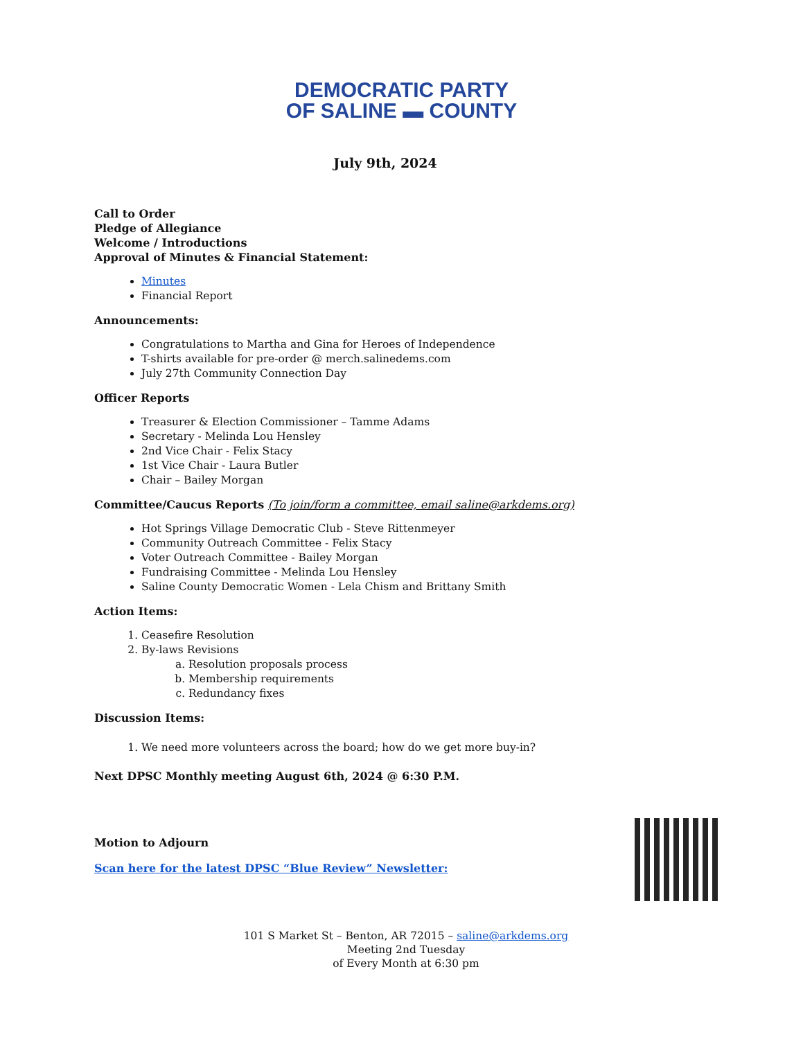DEMOCRATIC PARTY
OF SALINE ▬ COUNTY
July 9th, 2024
Call to Order
Pledge of Allegiance
Welcome / Introductions
Approval of Minutes & Financial Statement:
Minutes
Financial Report
Announcements:
Congratulations to Martha and Gina for Heroes of Independence
T-shirts available for pre-order @ merch.salinedems.com
July 27th Community Connection Day
Officer Reports
Treasurer & Election Commissioner – Tamme Adams
Secretary - Melinda Lou Hensley
2nd Vice Chair - Felix Stacy
1st Vice Chair - Laura Butler
Chair – Bailey Morgan
Committee/Caucus Reports (To join/form a committee, email saline@arkdems.org)
Hot Springs Village Democratic Club - Steve Rittenmeyer
Community Outreach Committee - Felix Stacy
Voter Outreach Committee - Bailey Morgan
Fundraising Committee - Melinda Lou Hensley
Saline County Democratic Women - Lela Chism and Brittany Smith
Action Items:
1. Ceasefire Resolution
2. By-laws Revisions
a. Resolution proposals process
b. Membership requirements
c. Redundancy fixes
Discussion Items:
1. We need more volunteers across the board; how do we get more buy-in?
Next DPSC Monthly meeting August 6th, 2024 @ 6:30 P.M.
Motion to Adjourn
Scan here for the latest DPSC “Blue Review” Newsletter:
101 S Market St – Benton, AR 72015 – saline@arkdems.org
Meeting 2nd Tuesday
of Every Month at 6:30 pm